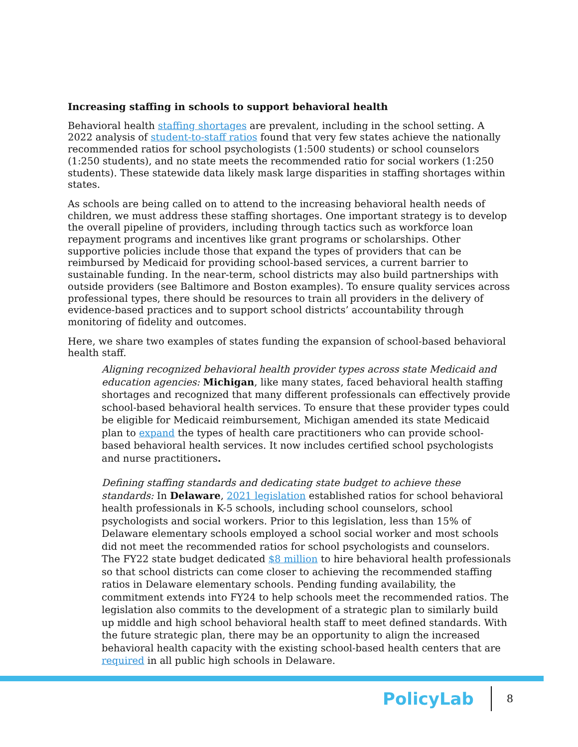Increasing staffing in schools to support behavioral health
Behavioral health staffing shortages are prevalent, including in the school setting. A 2022 analysis of student-to-staff ratios found that very few states achieve the nationally recommended ratios for school psychologists (1:500 students) or school counselors (1:250 students), and no state meets the recommended ratio for social workers (1:250 students). These statewide data likely mask large disparities in staffing shortages within states.
As schools are being called on to attend to the increasing behavioral health needs of children, we must address these staffing shortages. One important strategy is to develop the overall pipeline of providers, including through tactics such as workforce loan repayment programs and incentives like grant programs or scholarships. Other supportive policies include those that expand the types of providers that can be reimbursed by Medicaid for providing school-based services, a current barrier to sustainable funding. In the near-term, school districts may also build partnerships with outside providers (see Baltimore and Boston examples). To ensure quality services across professional types, there should be resources to train all providers in the delivery of evidence-based practices and to support school districts’ accountability through monitoring of fidelity and outcomes.
Here, we share two examples of states funding the expansion of school-based behavioral health staff.
Aligning recognized behavioral health provider types across state Medicaid and education agencies: Michigan, like many states, faced behavioral health staffing shortages and recognized that many different professionals can effectively provide school-based behavioral health services. To ensure that these provider types could be eligible for Medicaid reimbursement, Michigan amended its state Medicaid plan to expand the types of health care practitioners who can provide school-based behavioral health services. It now includes certified school psychologists and nurse practitioners.
Defining staffing standards and dedicating state budget to achieve these standards: In Delaware, 2021 legislation established ratios for school behavioral health professionals in K-5 schools, including school counselors, school psychologists and social workers. Prior to this legislation, less than 15% of Delaware elementary schools employed a school social worker and most schools did not meet the recommended ratios for school psychologists and counselors. The FY22 state budget dedicated $8 million to hire behavioral health professionals so that school districts can come closer to achieving the recommended staffing ratios in Delaware elementary schools. Pending funding availability, the commitment extends into FY24 to help schools meet the recommended ratios. The legislation also commits to the development of a strategic plan to similarly build up middle and high school behavioral health staff to meet defined standards. With the future strategic plan, there may be an opportunity to align the increased behavioral health capacity with the existing school-based health centers that are required in all public high schools in Delaware.
PolicyLab 8